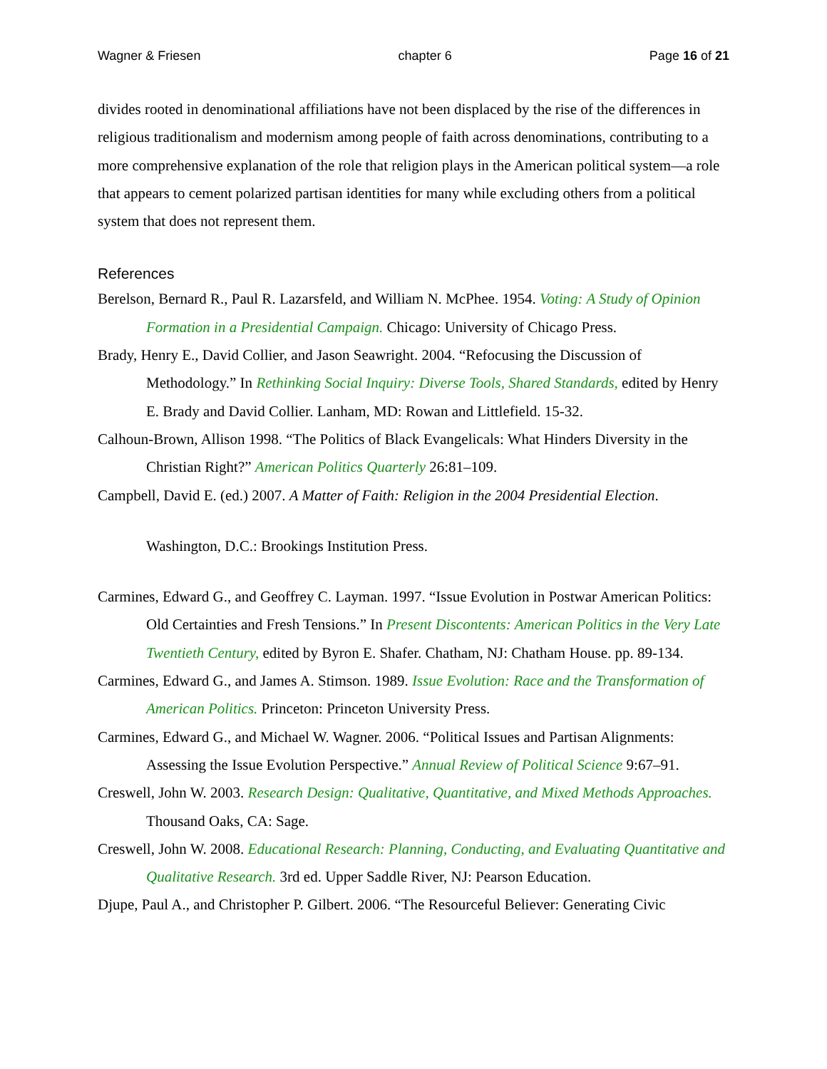Wagner & Friesen chapter 6 Page 16 of 21
divides rooted in denominational affiliations have not been displaced by the rise of the differences in religious traditionalism and modernism among people of faith across denominations, contributing to a more comprehensive explanation of the role that religion plays in the American political system—a role that appears to cement polarized partisan identities for many while excluding others from a political system that does not represent them.
References
Berelson, Bernard R., Paul R. Lazarsfeld, and William N. McPhee. 1954. Voting: A Study of Opinion Formation in a Presidential Campaign. Chicago: University of Chicago Press.
Brady, Henry E., David Collier, and Jason Seawright. 2004. “Refocusing the Discussion of Methodology.” In Rethinking Social Inquiry: Diverse Tools, Shared Standards, edited by Henry E. Brady and David Collier. Lanham, MD: Rowan and Littlefield. 15-32.
Calhoun-Brown, Allison 1998. “The Politics of Black Evangelicals: What Hinders Diversity in the Christian Right?” American Politics Quarterly 26:81–109.
Campbell, David E. (ed.) 2007. A Matter of Faith: Religion in the 2004 Presidential Election.
Washington, D.C.: Brookings Institution Press.
Carmines, Edward G., and Geoffrey C. Layman. 1997. “Issue Evolution in Postwar American Politics: Old Certainties and Fresh Tensions.” In Present Discontents: American Politics in the Very Late Twentieth Century, edited by Byron E. Shafer. Chatham, NJ: Chatham House. pp. 89-134.
Carmines, Edward G., and James A. Stimson. 1989. Issue Evolution: Race and the Transformation of American Politics. Princeton: Princeton University Press.
Carmines, Edward G., and Michael W. Wagner. 2006. “Political Issues and Partisan Alignments: Assessing the Issue Evolution Perspective.” Annual Review of Political Science 9:67–91.
Creswell, John W. 2003. Research Design: Qualitative, Quantitative, and Mixed Methods Approaches. Thousand Oaks, CA: Sage.
Creswell, John W. 2008. Educational Research: Planning, Conducting, and Evaluating Quantitative and Qualitative Research. 3rd ed. Upper Saddle River, NJ: Pearson Education.
Djupe, Paul A., and Christopher P. Gilbert. 2006. “The Resourceful Believer: Generating Civic